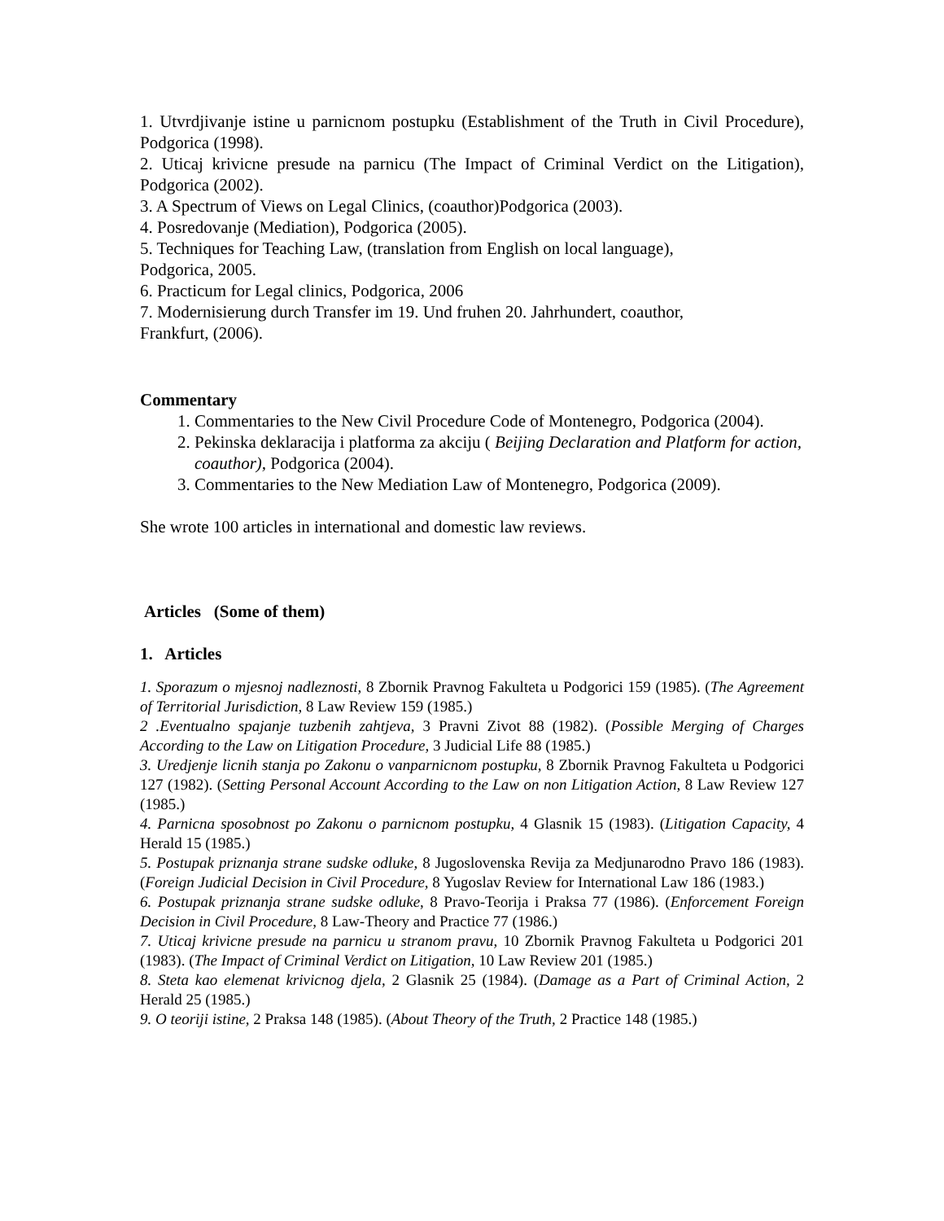1. Utvrdjivanje istine u parnicnom postupku (Establishment of the Truth in Civil Procedure), Podgorica (1998).
2. Uticaj krivicne presude na parnicu (The Impact of Criminal Verdict on the Litigation), Podgorica (2002).
3. A Spectrum of Views on Legal Clinics, (coauthor)Podgorica (2003).
4. Posredovanje (Mediation), Podgorica (2005).
5. Techniques for Teaching Law, (translation from English on local language),
Podgorica, 2005.
6. Practicum for Legal clinics, Podgorica, 2006
7. Modernisierung durch Transfer im 19. Und fruhen 20. Jahrhundert, coauthor,
Frankfurt, (2006).
Commentary
1. Commentaries to the New Civil Procedure Code of Montenegro, Podgorica (2004).
2. Pekinska deklaracija i platforma za akciju ( Beijing Declaration and Platform for action, coauthor), Podgorica (2004).
3. Commentaries to the New Mediation Law of Montenegro, Podgorica (2009).
She wrote 100 articles in international and domestic law reviews.
Articles (Some of them)
1. Articles
1. Sporazum o mjesnoj nadleznosti, 8 Zbornik Pravnog Fakulteta u Podgorici 159 (1985). (The Agreement of Territorial Jurisdiction, 8 Law Review 159 (1985.)
2 .Eventualno spajanje tuzbenih zahtjeva, 3 Pravni Zivot 88 (1982). (Possible Merging of Charges According to the Law on Litigation Procedure, 3 Judicial Life 88 (1985.)
3. Uredjenje licnih stanja po Zakonu o vanparnicnom postupku, 8 Zbornik Pravnog Fakulteta u Podgorici 127 (1982). (Setting Personal Account According to the Law on non Litigation Action, 8 Law Review 127 (1985.)
4. Parnicna sposobnost po Zakonu o parnicnom postupku, 4 Glasnik 15 (1983). (Litigation Capacity, 4 Herald 15 (1985.)
5. Postupak priznanja strane sudske odluke, 8 Jugoslovenska Revija za Medjunarodno Pravo 186 (1983). (Foreign Judicial Decision in Civil Procedure, 8 Yugoslav Review for International Law 186 (1983.)
6. Postupak priznanja strane sudske odluke, 8 Pravo-Teorija i Praksa 77 (1986). (Enforcement Foreign Decision in Civil Procedure, 8 Law-Theory and Practice 77 (1986.)
7. Uticaj krivicne presude na parnicu u stranom pravu, 10 Zbornik Pravnog Fakulteta u Podgorici 201 (1983). (The Impact of Criminal Verdict on Litigation, 10 Law Review 201 (1985.)
8. Steta kao elemenat krivicnog djela, 2 Glasnik 25 (1984). (Damage as a Part of Criminal Action, 2 Herald 25 (1985.)
9. O teoriji istine, 2 Praksa 148 (1985). (About Theory of the Truth, 2 Practice 148 (1985.)